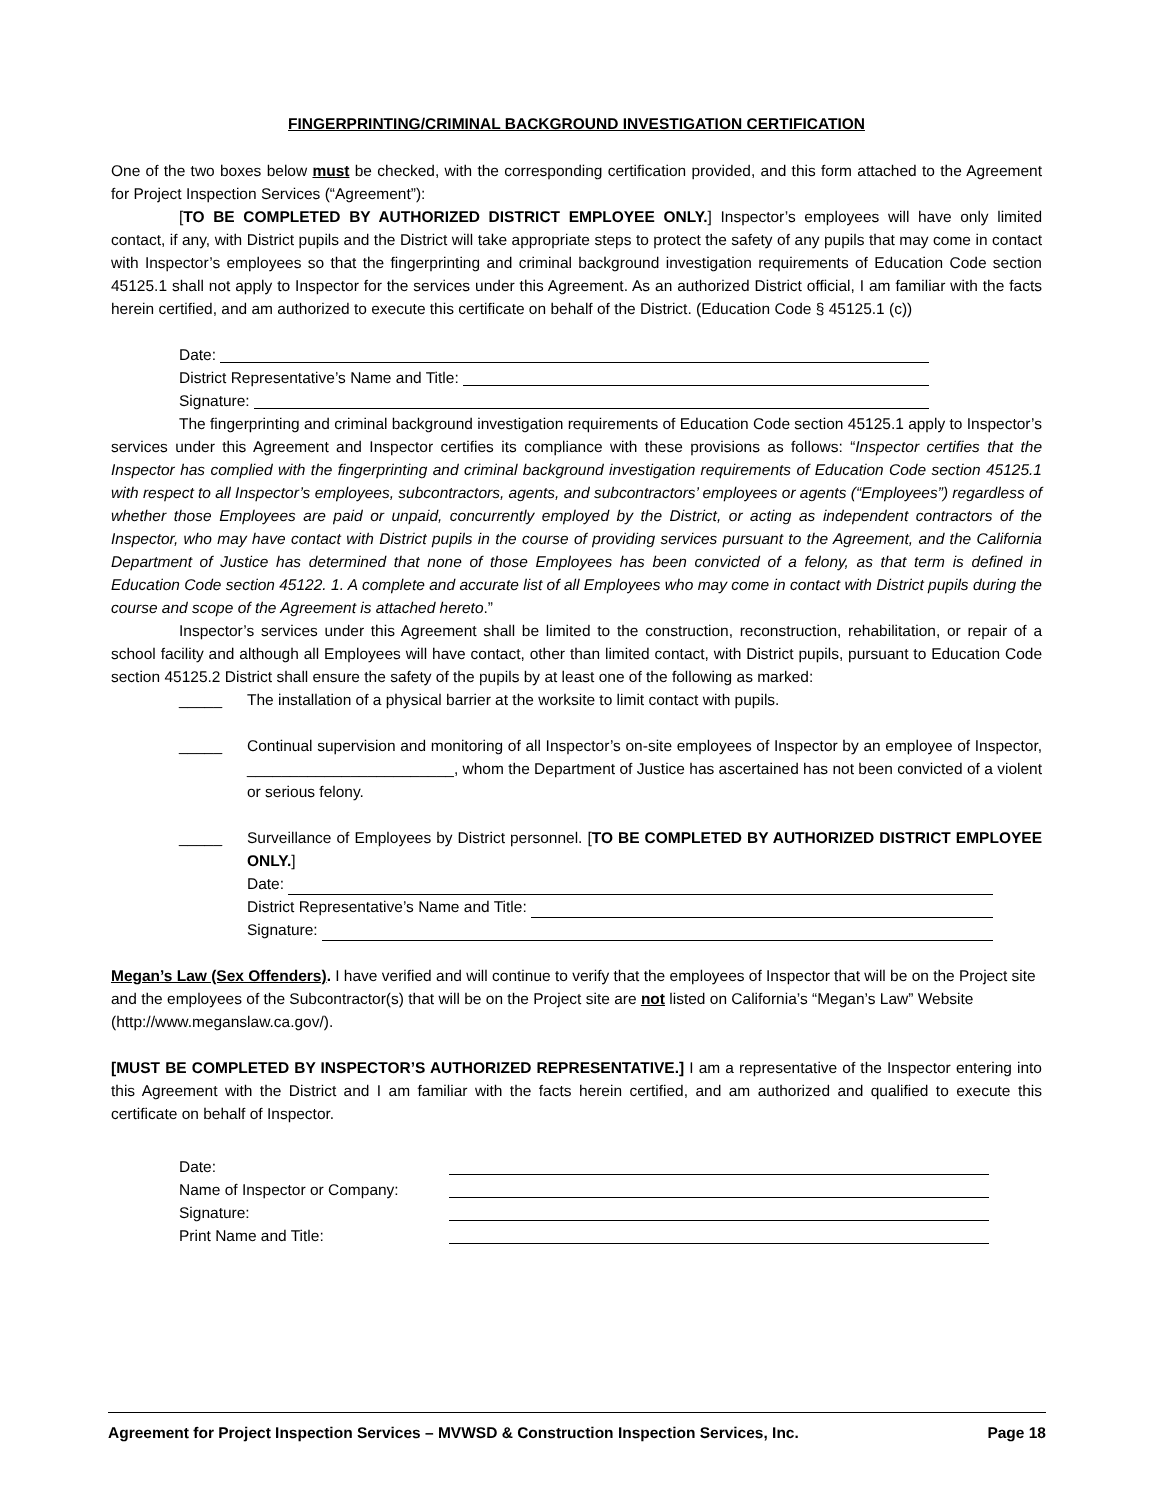FINGERPRINTING/CRIMINAL BACKGROUND INVESTIGATION CERTIFICATION
One of the two boxes below must be checked, with the corresponding certification provided, and this form attached to the Agreement for Project Inspection Services (“Agreement”):
[TO BE COMPLETED BY AUTHORIZED DISTRICT EMPLOYEE ONLY.] Inspector’s employees will have only limited contact, if any, with District pupils and the District will take appropriate steps to protect the safety of any pupils that may come in contact with Inspector’s employees so that the fingerprinting and criminal background investigation requirements of Education Code section 45125.1 shall not apply to Inspector for the services under this Agreement. As an authorized District official, I am familiar with the facts herein certified, and am authorized to execute this certificate on behalf of the District. (Education Code § 45125.1 (c))
Date:
District Representative’s Name and Title:
Signature:
The fingerprinting and criminal background investigation requirements of Education Code section 45125.1 apply to Inspector’s services under this Agreement and Inspector certifies its compliance with these provisions as follows: “Inspector certifies that the Inspector has complied with the fingerprinting and criminal background investigation requirements of Education Code section 45125.1 with respect to all Inspector’s employees, subcontractors, agents, and subcontractors’ employees or agents (“Employees”) regardless of whether those Employees are paid or unpaid, concurrently employed by the District, or acting as independent contractors of the Inspector, who may have contact with District pupils in the course of providing services pursuant to the Agreement, and the California Department of Justice has determined that none of those Employees has been convicted of a felony, as that term is defined in Education Code section 45122. 1. A complete and accurate list of all Employees who may come in contact with District pupils during the course and scope of the Agreement is attached hereto.”
Inspector’s services under this Agreement shall be limited to the construction, reconstruction, rehabilitation, or repair of a school facility and although all Employees will have contact, other than limited contact, with District pupils, pursuant to Education Code section 45125.2 District shall ensure the safety of the pupils by at least one of the following as marked:
_____ The installation of a physical barrier at the worksite to limit contact with pupils.
_____ Continual supervision and monitoring of all Inspector’s on-site employees of Inspector by an employee of Inspector, ________________________, whom the Department of Justice has ascertained has not been convicted of a violent or serious felony.
_____ Surveillance of Employees by District personnel. [TO BE COMPLETED BY AUTHORIZED DISTRICT EMPLOYEE ONLY.]
Date:
District Representative’s Name and Title:
Signature:
Megan’s Law (Sex Offenders). I have verified and will continue to verify that the employees of Inspector that will be on the Project site and the employees of the Subcontractor(s) that will be on the Project site are not listed on California’s “Megan’s Law” Website (http://www.meganslaw.ca.gov/).
[MUST BE COMPLETED BY INSPECTOR’S AUTHORIZED REPRESENTATIVE.] I am a representative of the Inspector entering into this Agreement with the District and I am familiar with the facts herein certified, and am authorized and qualified to execute this certificate on behalf of Inspector.
Date: Name of Inspector or Company: Signature: Print Name and Title:
Agreement for Project Inspection Services – MVWSD & Construction Inspection Services, Inc. Page 18